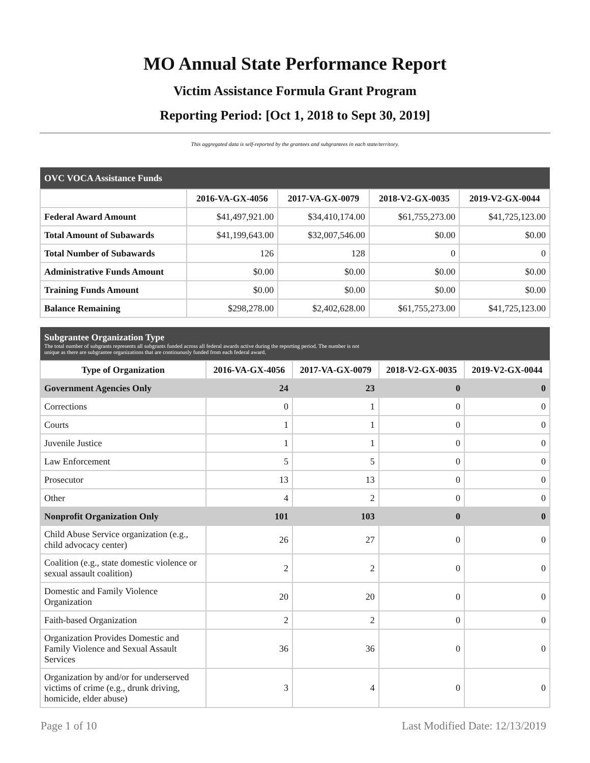MO Annual State Performance Report
Victim Assistance Formula Grant Program
Reporting Period: [Oct 1, 2018 to Sept 30, 2019]
This aggregated data is self-reported by the grantees and subgrantees in each state/territory.
| OVC VOCA Assistance Funds | | | | |
| --- | --- | --- | --- | --- |
| | 2016-VA-GX-4056 | 2017-VA-GX-0079 | 2018-V2-GX-0035 | 2019-V2-GX-0044 |
| Federal Award Amount | $41,497,921.00 | $34,410,174.00 | $61,755,273.00 | $41,725,123.00 |
| Total Amount of Subawards | $41,199,643.00 | $32,007,546.00 | $0.00 | $0.00 |
| Total Number of Subawards | 126 | 128 | 0 | 0 |
| Administrative Funds Amount | $0.00 | $0.00 | $0.00 | $0.00 |
| Training Funds Amount | $0.00 | $0.00 | $0.00 | $0.00 |
| Balance Remaining | $298,278.00 | $2,402,628.00 | $61,755,273.00 | $41,725,123.00 |
| Subgrantee Organization Type The total number of subgrants represents all subgrants funded across all federal awards active during the reporting period. The number is not unique as there are subgrantee organizations that are continuously funded from each federal award. | | | | |
| --- | --- | --- | --- | --- |
| Type of Organization | 2016-VA-GX-4056 | 2017-VA-GX-0079 | 2018-V2-GX-0035 | 2019-V2-GX-0044 |
| Government Agencies Only | 24 | 23 | 0 | 0 |
| Corrections | 0 | 1 | 0 | 0 |
| Courts | 1 | 1 | 0 | 0 |
| Juvenile Justice | 1 | 1 | 0 | 0 |
| Law Enforcement | 5 | 5 | 0 | 0 |
| Prosecutor | 13 | 13 | 0 | 0 |
| Other | 4 | 2 | 0 | 0 |
| Nonprofit Organization Only | 101 | 103 | 0 | 0 |
| Child Abuse Service organization (e.g., child advocacy center) | 26 | 27 | 0 | 0 |
| Coalition (e.g., state domestic violence or sexual assault coalition) | 2 | 2 | 0 | 0 |
| Domestic and Family Violence Organization | 20 | 20 | 0 | 0 |
| Faith-based Organization | 2 | 2 | 0 | 0 |
| Organization Provides Domestic and Family Violence and Sexual Assault Services | 36 | 36 | 0 | 0 |
| Organization by and/or for underserved victims of crime (e.g., drunk driving, homicide, elder abuse) | 3 | 4 | 0 | 0 |
Page 1 of 10 Last Modified Date: 12/13/2019